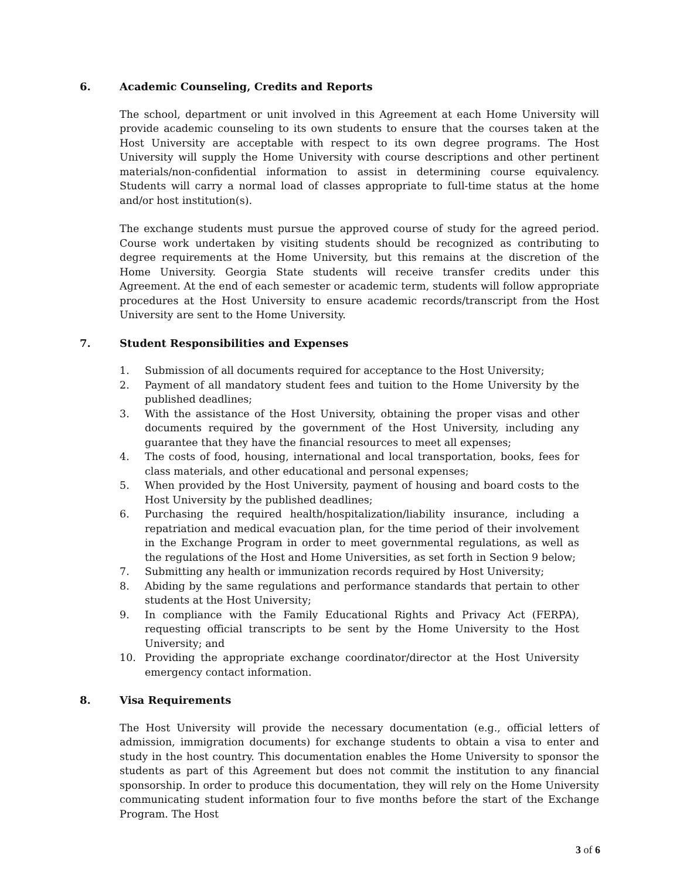6. Academic Counseling, Credits and Reports
The school, department or unit involved in this Agreement at each Home University will provide academic counseling to its own students to ensure that the courses taken at the Host University are acceptable with respect to its own degree programs. The Host University will supply the Home University with course descriptions and other pertinent materials/non-confidential information to assist in determining course equivalency. Students will carry a normal load of classes appropriate to full-time status at the home and/or host institution(s).
The exchange students must pursue the approved course of study for the agreed period. Course work undertaken by visiting students should be recognized as contributing to degree requirements at the Home University, but this remains at the discretion of the Home University. Georgia State students will receive transfer credits under this Agreement. At the end of each semester or academic term, students will follow appropriate procedures at the Host University to ensure academic records/transcript from the Host University are sent to the Home University.
7. Student Responsibilities and Expenses
1. Submission of all documents required for acceptance to the Host University;
2. Payment of all mandatory student fees and tuition to the Home University by the published deadlines;
3. With the assistance of the Host University, obtaining the proper visas and other documents required by the government of the Host University, including any guarantee that they have the financial resources to meet all expenses;
4. The costs of food, housing, international and local transportation, books, fees for class materials, and other educational and personal expenses;
5. When provided by the Host University, payment of housing and board costs to the Host University by the published deadlines;
6. Purchasing the required health/hospitalization/liability insurance, including a repatriation and medical evacuation plan, for the time period of their involvement in the Exchange Program in order to meet governmental regulations, as well as the regulations of the Host and Home Universities, as set forth in Section 9 below;
7. Submitting any health or immunization records required by Host University;
8. Abiding by the same regulations and performance standards that pertain to other students at the Host University;
9. In compliance with the Family Educational Rights and Privacy Act (FERPA), requesting official transcripts to be sent by the Home University to the Host University; and
10. Providing the appropriate exchange coordinator/director at the Host University emergency contact information.
8. Visa Requirements
The Host University will provide the necessary documentation (e.g., official letters of admission, immigration documents) for exchange students to obtain a visa to enter and study in the host country. This documentation enables the Home University to sponsor the students as part of this Agreement but does not commit the institution to any financial sponsorship. In order to produce this documentation, they will rely on the Home University communicating student information four to five months before the start of the Exchange Program. The Host
3 of 6